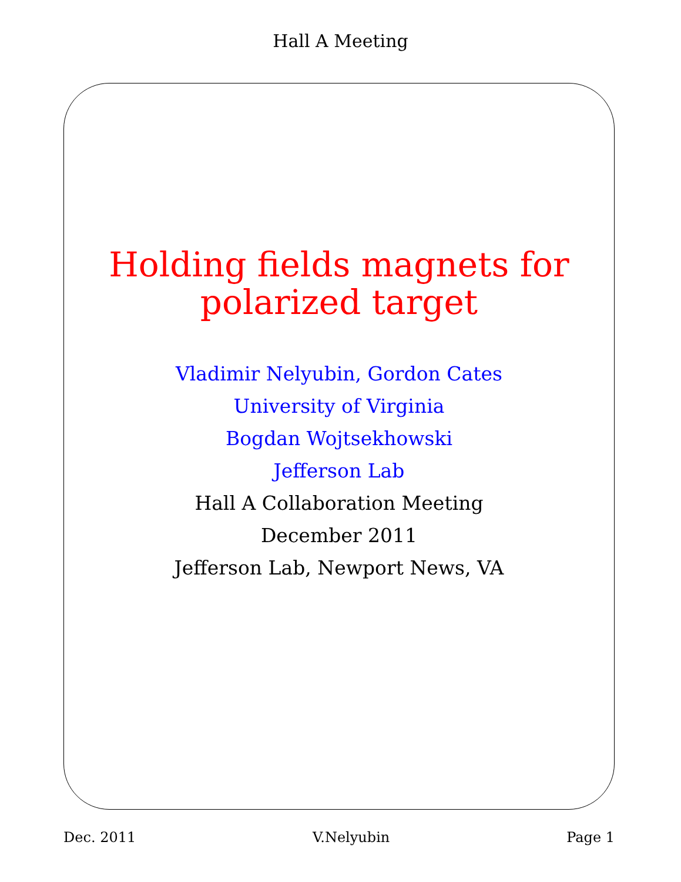Hall A Meeting
Holding fields magnets for
polarized target
Vladimir Nelyubin, Gordon Cates
University of Virginia
Bogdan Wojtsekhowski
Jefferson Lab
Hall A Collaboration Meeting
December 2011
Jefferson Lab, Newport News, VA
Dec. 2011 V.Nelyubin Page 1